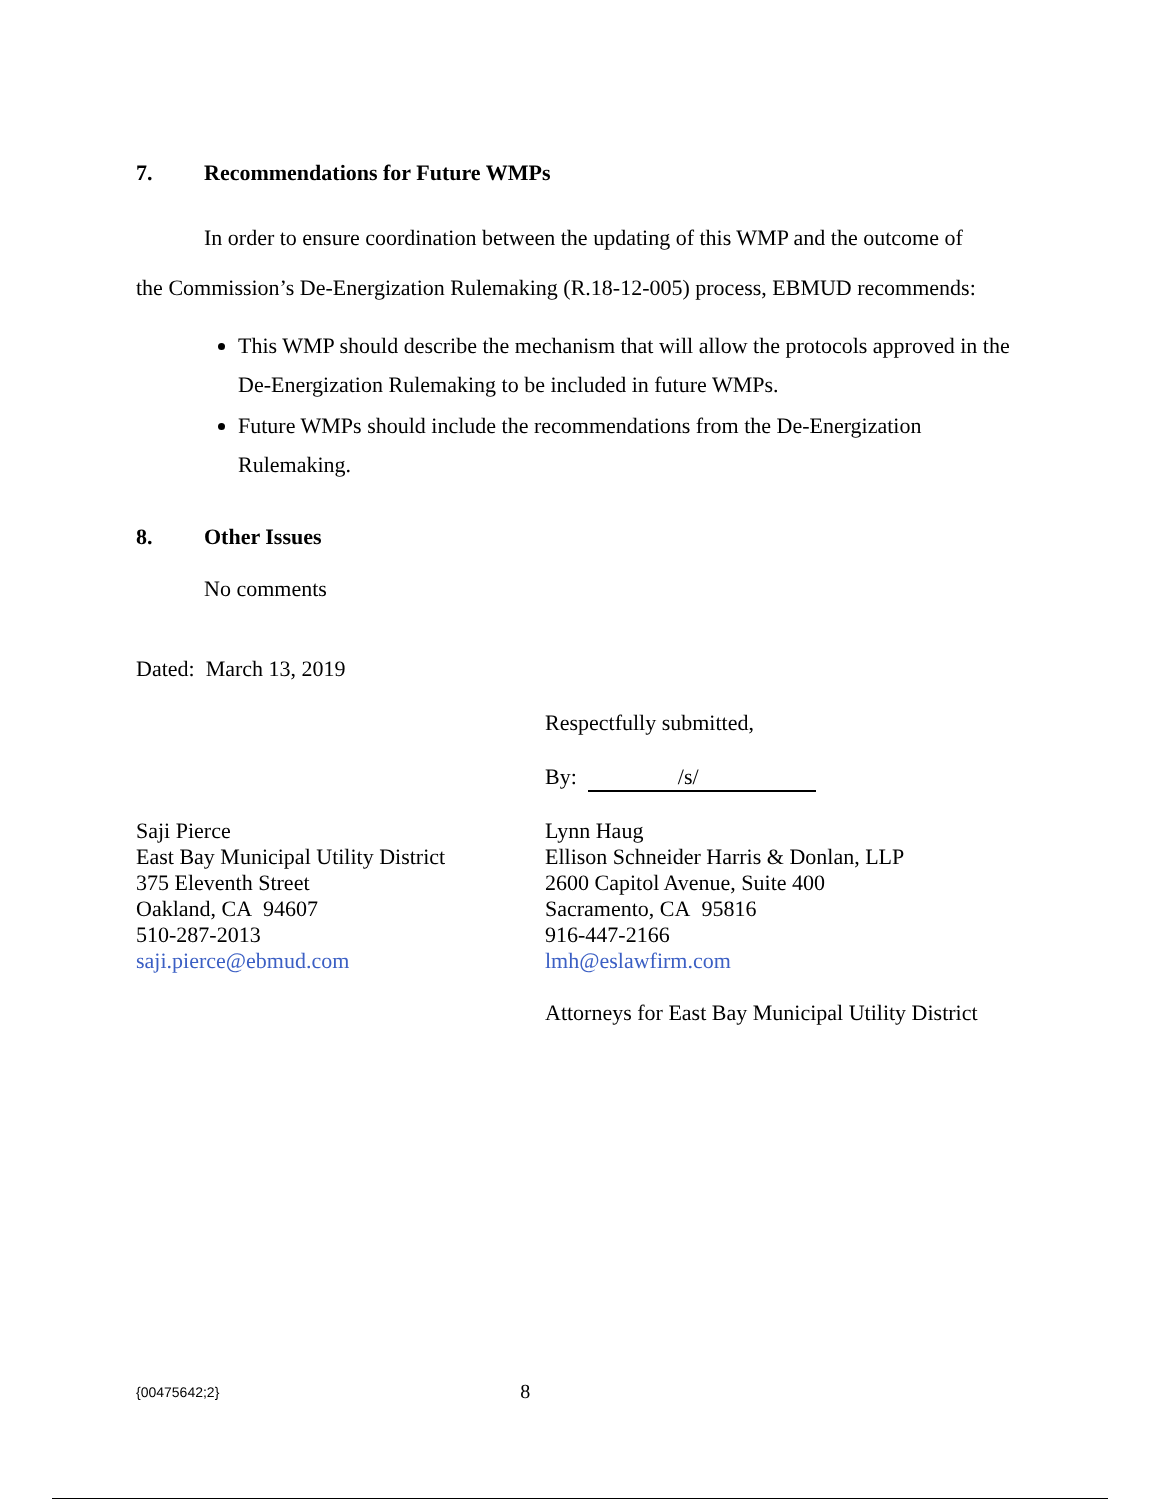7. Recommendations for Future WMPs
In order to ensure coordination between the updating of this WMP and the outcome of
the Commission’s De-Energization Rulemaking (R.18-12-005) process, EBMUD recommends:
This WMP should describe the mechanism that will allow the protocols approved in the De-Energization Rulemaking to be included in future WMPs.
Future WMPs should include the recommendations from the De-Energization Rulemaking.
8. Other Issues
No comments
Dated: March 13, 2019
Respectfully submitted,
By: /s/
Saji Pierce
East Bay Municipal Utility District
375 Eleventh Street
Oakland, CA 94607
510-287-2013
saji.pierce@ebmud.com
Lynn Haug
Ellison Schneider Harris & Donlan, LLP
2600 Capitol Avenue, Suite 400
Sacramento, CA 95816
916-447-2166
lmh@eslawfirm.com
Attorneys for East Bay Municipal Utility District
{00475642;2} 8